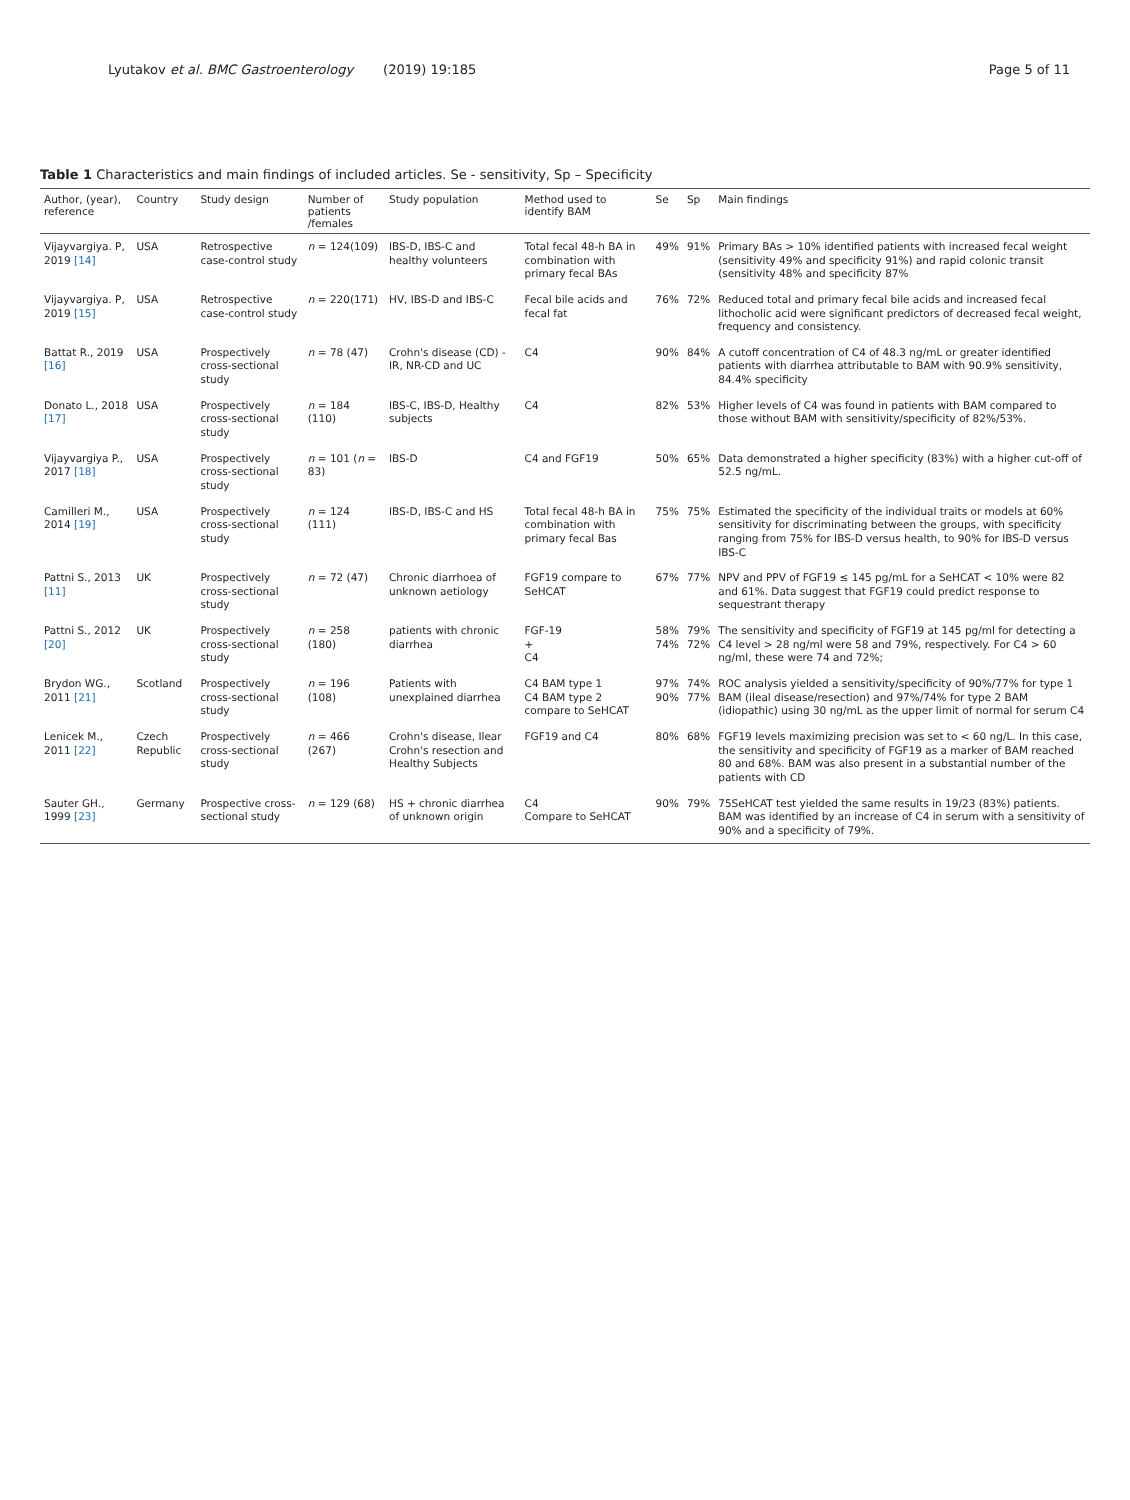Lyutakov et al. BMC Gastroenterology (2019) 19:185 Page 5 of 11
Table 1 Characteristics and main findings of included articles. Se - sensitivity, Sp – Specificity
| Author, (year), reference | Country | Study design | Number of patients /females | Study population | Method used to identify BAM | Se | Sp | Main findings |
| --- | --- | --- | --- | --- | --- | --- | --- | --- |
| Vijayvargiya. P, 2019 [14] | USA | Retrospective case-control study | n = 124(109) | IBS-D, IBS-C and healthy volunteers | Total fecal 48-h BA in combination with primary fecal BAs | 49% | 91% | Primary BAs > 10% identified patients with increased fecal weight (sensitivity 49% and specificity 91%) and rapid colonic transit (sensitivity 48% and specificity 87% |
| Vijayvargiya. P, 2019 [15] | USA | Retrospective case-control study | n = 220(171) | HV, IBS-D and IBS-C | Fecal bile acids and fecal fat | 76% | 72% | Reduced total and primary fecal bile acids and increased fecal lithocholic acid were significant predictors of decreased fecal weight, frequency and consistency. |
| Battat R., 2019 [16] | USA | Prospectively cross-sectional study | n = 78 (47) | Crohn's disease (CD) - IR, NR-CD and UC | C4 | 90% | 84% | A cutoff concentration of C4 of 48.3 ng/mL or greater identified patients with diarrhea attributable to BAM with 90.9% sensitivity, 84.4% specificity |
| Donato L., 2018 [17] | USA | Prospectively cross-sectional study | n = 184 (110) | IBS-C, IBS-D, Healthy subjects | C4 | 82% | 53% | Higher levels of C4 was found in patients with BAM compared to those without BAM with sensitivity/specificity of 82%/53%. |
| Vijayvargiya P., 2017 [18] | USA | Prospectively cross-sectional study | n = 101 ( n = 83) | IBS-D | C4 and FGF19 | 50% | 65% | Data demonstrated a higher specificity (83%) with a higher cut-off of 52.5 ng/mL. |
| Camilleri M., 2014 [19] | USA | Prospectively cross-sectional study | n = 124 (111) | IBS-D, IBS-C and HS | Total fecal 48-h BA in combination with primary fecal Bas | 75% | 75% | Estimated the specificity of the individual traits or models at 60% sensitivity for discriminating between the groups, with specificity ranging from 75% for IBS-D versus health, to 90% for IBS-D versus IBS-C |
| Pattni S., 2013 [11] | UK | Prospectively cross-sectional study | n = 72 (47) | Chronic diarrhoea of unknown aetiology | FGF19 compare to SeHCAT | 67% | 77% | NPV and PPV of FGF19 ≤ 145 pg/mL for a SeHCAT < 10% were 82 and 61%. Data suggest that FGF19 could predict response to sequestrant therapy |
| Pattni S., 2012 [20] | UK | Prospectively cross-sectional study | n = 258 (180) | patients with chronic diarrhea | FGF-19 + C4 | 58% 74% | 79% 72% | The sensitivity and specificity of FGF19 at 145 pg/ml for detecting a C4 level > 28 ng/ml were 58 and 79%, respectively. For C4 > 60 ng/ml, these were 74 and 72%; |
| Brydon WG., 2011 [21] | Scotland | Prospectively cross-sectional study | n = 196 (108) | Patients with unexplained diarrhea | C4 BAM type 1 C4 BAM type 2 compare to SeHCAT | 97% 90% | 74% 77% | ROC analysis yielded a sensitivity/specificity of 90%/77% for type 1 BAM (ileal disease/resection) and 97%/74% for type 2 BAM (idiopathic) using 30 ng/mL as the upper limit of normal for serum C4 |
| Lenicek M., 2011 [22] | Czech Republic | Prospectively cross-sectional study | n = 466 (267) | Crohn's disease, Ilear Crohn's resection and Healthy Subjects | FGF19 and C4 | 80% | 68% | FGF19 levels maximizing precision was set to < 60 ng/L. In this case, the sensitivity and specificity of FGF19 as a marker of BAM reached 80 and 68%. BAM was also present in a substantial number of the patients with CD |
| Sauter GH., 1999 [23] | Germany | Prospective cross-sectional study | n = 129 (68) | HS + chronic diarrhea of unknown origin | C4 Compare to SeHCAT | 90% | 79% | 75SeHCAT test yielded the same results in 19/23 (83%) patients. BAM was identified by an increase of C4 in serum with a sensitivity of 90% and a specificity of 79%. |